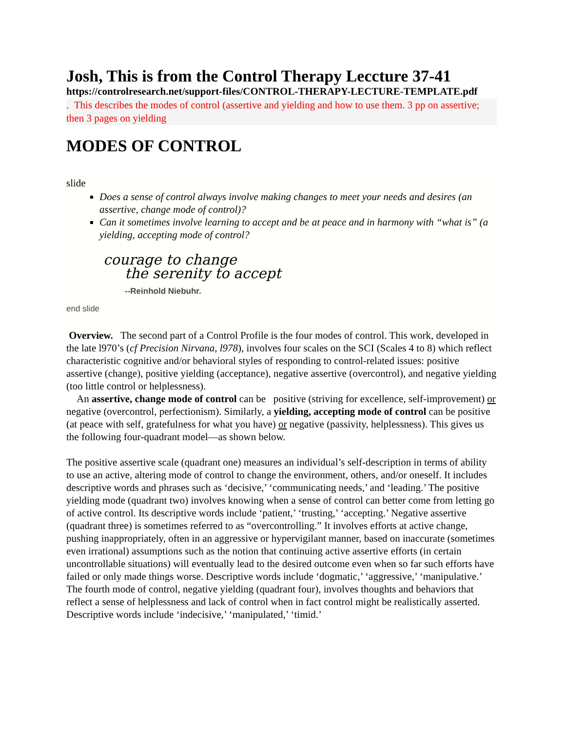Josh, This is from the Control Therapy Leccture 37-41
https://controlresearch.net/support-files/CONTROL-THERAPY-LECTURE-TEMPLATE.pdf
. This describes the modes of control (assertive and yielding and how to use them. 3 pp on assertive; then 3 pages on yielding
MODES OF CONTROL
slide
Does a sense of control always involve making changes to meet your needs and desires (an assertive, change mode of control)?
Can it sometimes involve learning to accept and be at peace and in harmony with “what is” (a yielding, accepting mode of control?
courage to change
the serenity to accept
--Reinhold Niebuhr.
end slide
Overview. The second part of a Control Profile is the four modes of control. This work, developed in the late l970’s (cf Precision Nirvana, l978), involves four scales on the SCI (Scales 4 to 8) which reflect characteristic cognitive and/or behavioral styles of responding to control-related issues: positive assertive (change), positive yielding (acceptance), negative assertive (overcontrol), and negative yielding (too little control or helplessness).
An assertive, change mode of control can be positive (striving for excellence, self-improvement) or negative (overcontrol, perfectionism). Similarly, a yielding, accepting mode of control can be positive (at peace with self, gratefulness for what you have) or negative (passivity, helplessness). This gives us the following four-quadrant model—as shown below.
The positive assertive scale (quadrant one) measures an individual’s self-description in terms of ability to use an active, altering mode of control to change the environment, others, and/or oneself. It includes descriptive words and phrases such as ‘decisive,’ ‘communicating needs,’ and ‘leading.’ The positive yielding mode (quadrant two) involves knowing when a sense of control can better come from letting go of active control. Its descriptive words include ‘patient,’ ‘trusting,’ ‘accepting.’ Negative assertive (quadrant three) is sometimes referred to as “overcontrolling.” It involves efforts at active change, pushing inappropriately, often in an aggressive or hypervigilant manner, based on inaccurate (sometimes even irrational) assumptions such as the notion that continuing active assertive efforts (in certain uncontrollable situations) will eventually lead to the desired outcome even when so far such efforts have failed or only made things worse. Descriptive words include ‘dogmatic,’ ‘aggressive,’ ‘manipulative.’ The fourth mode of control, negative yielding (quadrant four), involves thoughts and behaviors that reflect a sense of helplessness and lack of control when in fact control might be realistically asserted. Descriptive words include ‘indecisive,’ ‘manipulated,’ ‘timid.’